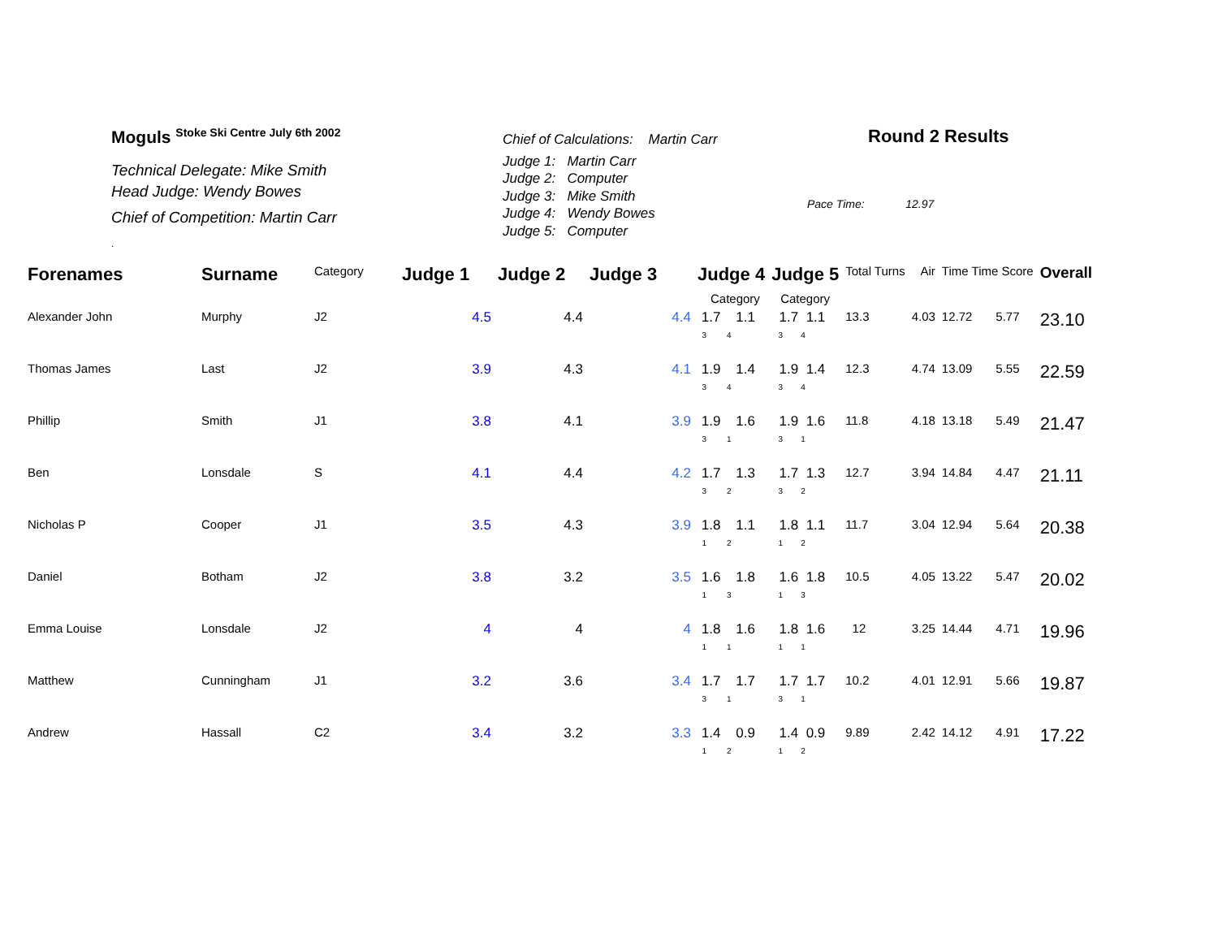Moguls <sup>Stoke Ski Centre July 6th 2002</sup>
Technical Delegate: Mike Smith
Head Judge: Wendy Bowes
Chief of Competition: Martin Carr
.
Chief of Calculations: Martin Carr
Judge 1: Martin Carr
Judge 2: Computer
Judge 3: Mike Smith
Judge 4: Wendy Bowes
Judge 5: Computer
Round 2 Results
Pace Time: 12.97
| Forenames | Surname | Category | Judge 1 | Judge 2 | Judge 3 | Judge 4 | Judge 5 | Total Turns | Air | Time Time Score | | Overall |
| --- | --- | --- | --- | --- | --- | --- | --- | --- | --- | --- | --- | --- |
| | | | | | | Category | Category | | | | | |
| Alexander John | Murphy | J2 | 4.5 | 4.4 | 4.4 | 1.7 1.1 3 4 | 1.7 1.1 3 4 | 13.3 | 4.03 | 12.72 | 5.77 | 23.10 |
| Thomas James | Last | J2 | 3.9 | 4.3 | 4.1 | 1.9 1.4 3 4 | 1.9 1.4 3 4 | 12.3 | 4.74 | 13.09 | 5.55 | 22.59 |
| Phillip | Smith | J1 | 3.8 | 4.1 | 3.9 | 1.9 1.6 3 1 | 1.9 1.6 3 1 | 11.8 | 4.18 | 13.18 | 5.49 | 21.47 |
| Ben | Lonsdale | S | 4.1 | 4.4 | 4.2 | 1.7 1.3 3 2 | 1.7 1.3 3 2 | 12.7 | 3.94 | 14.84 | 4.47 | 21.11 |
| Nicholas P | Cooper | J1 | 3.5 | 4.3 | 3.9 | 1.8 1.1 1 2 | 1.8 1.1 1 2 | 11.7 | 3.04 | 12.94 | 5.64 | 20.38 |
| Daniel | Botham | J2 | 3.8 | 3.2 | 3.5 | 1.6 1.8 1 3 | 1.6 1.8 1 3 | 10.5 | 4.05 | 13.22 | 5.47 | 20.02 |
| Emma Louise | Lonsdale | J2 | 4 | 4 | 4 | 1.8 1.6 1 1 | 1.8 1.6 1 1 | 12 | 3.25 | 14.44 | 4.71 | 19.96 |
| Matthew | Cunningham | J1 | 3.2 | 3.6 | 3.4 | 1.7 1.7 3 1 | 1.7 1.7 3 1 | 10.2 | 4.01 | 12.91 | 5.66 | 19.87 |
| Andrew | Hassall | C2 | 3.4 | 3.2 | 3.3 | 1.4 0.9 1 2 | 1.4 0.9 1 2 | 9.89 | 2.42 | 14.12 | 4.91 | 17.22 |